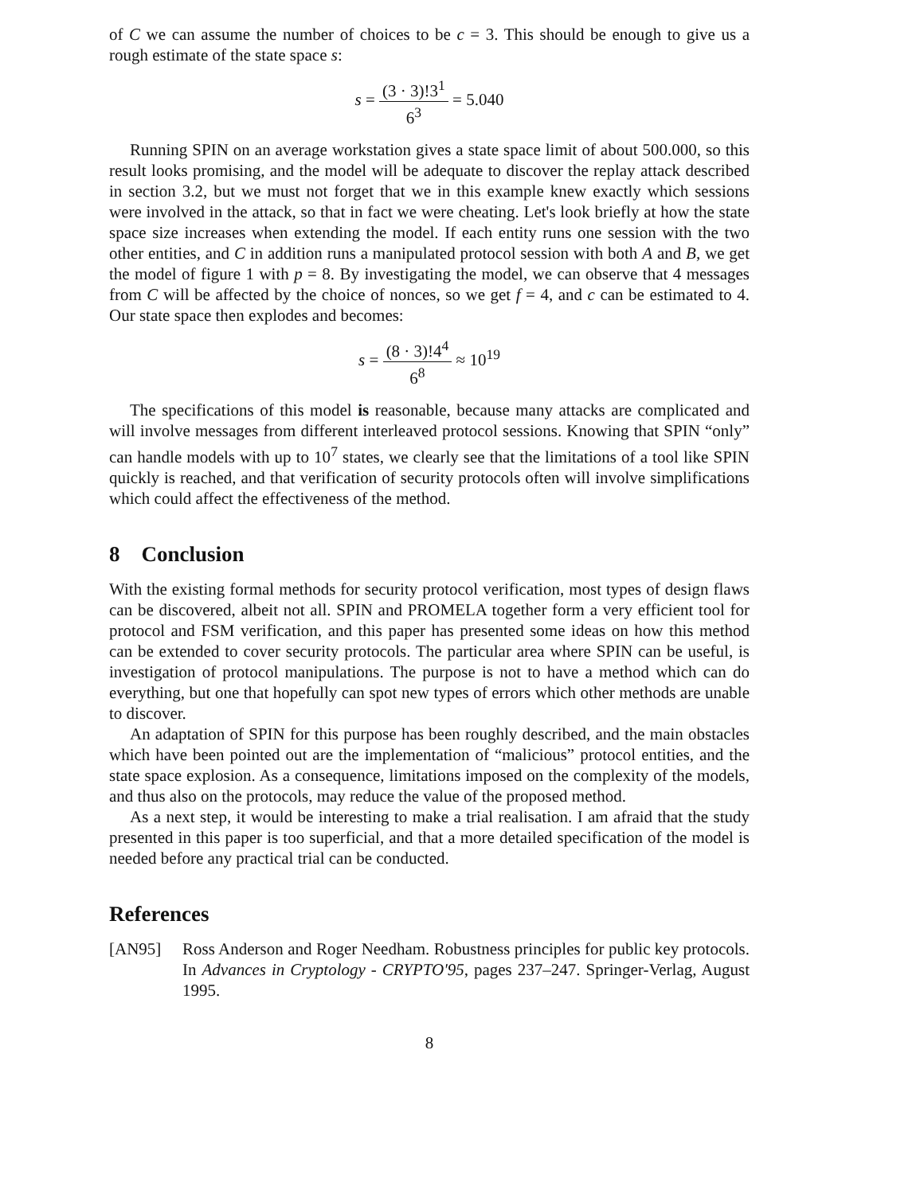of C we can assume the number of choices to be c = 3. This should be enough to give us a rough estimate of the state space s:
s = (3 · 3)!3<sup>1</sup> 6<sup>3</sup> = 5.040
Running SPIN on an average workstation gives a state space limit of about 500.000, so this result looks promising, and the model will be adequate to discover the replay attack described in section 3.2, but we must not forget that we in this example knew exactly which sessions were involved in the attack, so that in fact we were cheating. Let's look briefly at how the state space size increases when extending the model. If each entity runs one session with the two other entities, and C in addition runs a manipulated protocol session with both A and B, we get the model of figure 1 with p = 8. By investigating the model, we can observe that 4 messages from C will be affected by the choice of nonces, so we get f = 4, and c can be estimated to 4. Our state space then explodes and becomes:
s = (8 · 3)!4<sup>4</sup> 6<sup>8</sup> ≈ 10<sup>19</sup>
The specifications of this model is reasonable, because many attacks are complicated and will involve messages from different interleaved protocol sessions. Knowing that SPIN “only” can handle models with up to 10<sup>7</sup> states, we clearly see that the limitations of a tool like SPIN quickly is reached, and that verification of security protocols often will involve simplifications which could affect the effectiveness of the method.
8 Conclusion
With the existing formal methods for security protocol verification, most types of design flaws can be discovered, albeit not all. SPIN and PROMELA together form a very efficient tool for protocol and FSM verification, and this paper has presented some ideas on how this method can be extended to cover security protocols. The particular area where SPIN can be useful, is investigation of protocol manipulations. The purpose is not to have a method which can do everything, but one that hopefully can spot new types of errors which other methods are unable to discover.
An adaptation of SPIN for this purpose has been roughly described, and the main obstacles which have been pointed out are the implementation of “malicious” protocol entities, and the state space explosion. As a consequence, limitations imposed on the complexity of the models, and thus also on the protocols, may reduce the value of the proposed method.
As a next step, it would be interesting to make a trial realisation. I am afraid that the study presented in this paper is too superficial, and that a more detailed specification of the model is needed before any practical trial can be conducted.
References
[AN95] Ross Anderson and Roger Needham. Robustness principles for public key protocols. In Advances in Cryptology - CRYPTO'95, pages 237–247. Springer-Verlag, August 1995.
8